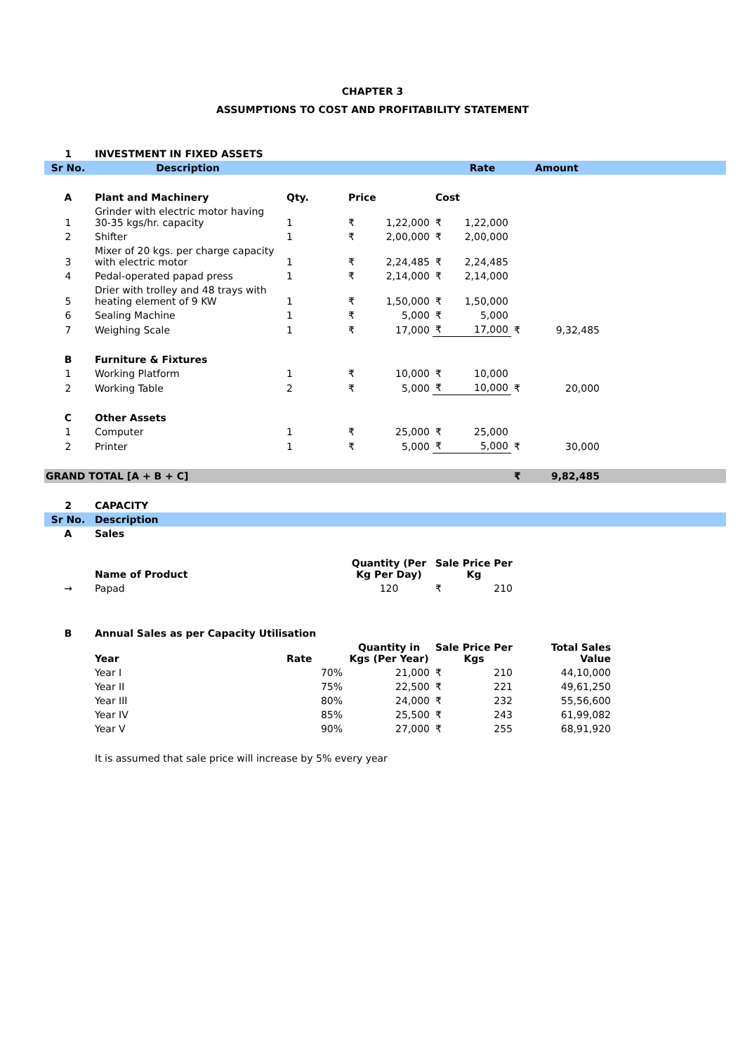CHAPTER 3
ASSUMPTIONS TO COST AND PROFITABILITY STATEMENT
| 1 | INVESTMENT IN FIXED ASSETS | | | | | | | | |
| Sr No. | Description | | | | Rate | | | Amount | |
| A | Plant and Machinery | Qty. | Price | | Cost | | | | |
| 1 | Grinder with electric motor having 30-35 kgs/hr. capacity | 1 | ₹ | 1,22,000 | ₹ | 1,22,000 | | | |
| 2 | Shifter | 1 | ₹ | 2,00,000 | ₹ | 2,00,000 | | | |
| 3 | Mixer of 20 kgs. per charge capacity with electric motor | 1 | ₹ | 2,24,485 | ₹ | 2,24,485 | | | |
| 4 | Pedal-operated papad press | 1 | ₹ | 2,14,000 | ₹ | 2,14,000 | | | |
| 5 | Drier with trolley and 48 trays with heating element of 9 KW | 1 | ₹ | 1,50,000 | ₹ | 1,50,000 | | | |
| 6 | Sealing Machine | 1 | ₹ | 5,000 | ₹ | 5,000 | | | |
| 7 | Weighing Scale | 1 | ₹ | 17,000 | ₹ | 17,000 | ₹ | 9,32,485 | |
| B | Furniture & Fixtures | | | | | | | | |
| 1 | Working Platform | 1 | ₹ | 10,000 | ₹ | 10,000 | | | |
| 2 | Working Table | 2 | ₹ | 5,000 | ₹ | 10,000 | ₹ | 20,000 | |
| C | Other Assets | | | | | | | | |
| 1 | Computer | 1 | ₹ | 25,000 | ₹ | 25,000 | | | |
| 2 | Printer | 1 | ₹ | 5,000 | ₹ | 5,000 | ₹ | 30,000 | |
| GRAND TOTAL [A + B + C] | | | | | | | ₹ | 9,82,485 | |
| 2 | CAPACITY | | | | | |
| Sr No. | Description | | | | | |
| A | Sales | | | | | |
| | Name of Product | | Quantity (Per Kg Per Day) | Sale Price Per Kg | | |
| → | Papad | | 120 | ₹ 210 | | |
| B | Annual Sales as per Capacity Utilisation | | | | | |
| | Year | Rate | Quantity in Kgs (Per Year) | Sale Price Per Kgs | Total Sales Value | |
| | Year I | 70% | 21,000 | ₹ 210 | 44,10,000 | |
| | Year II | 75% | 22,500 | ₹ 221 | 49,61,250 | |
| | Year III | 80% | 24,000 | ₹ 232 | 55,56,600 | |
| | Year IV | 85% | 25,500 | ₹ 243 | 61,99,082 | |
| | Year V | 90% | 27,000 | ₹ 255 | 68,91,920 | |
| | It is assumed that sale price will increase by 5% every year | | | | | |